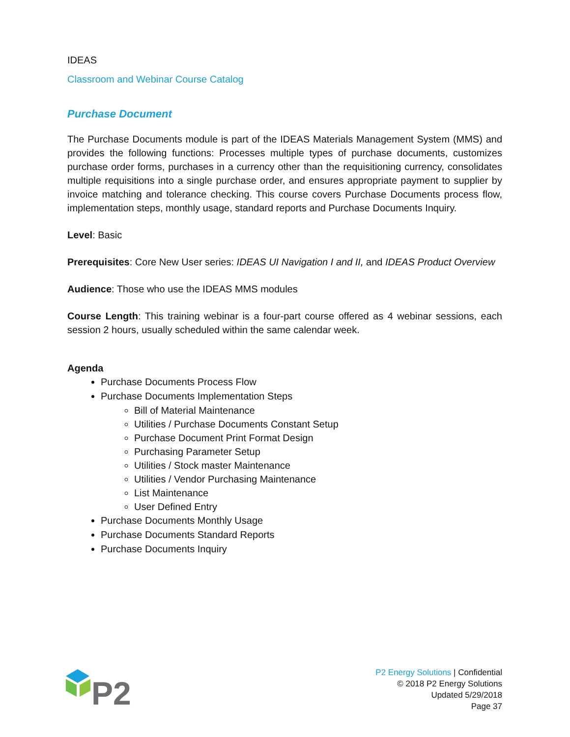IDEAS
Classroom and Webinar Course Catalog
Purchase Document
The Purchase Documents module is part of the IDEAS Materials Management System (MMS) and provides the following functions: Processes multiple types of purchase documents, customizes purchase order forms, purchases in a currency other than the requisitioning currency, consolidates multiple requisitions into a single purchase order, and ensures appropriate payment to supplier by invoice matching and tolerance checking. This course covers Purchase Documents process flow, implementation steps, monthly usage, standard reports and Purchase Documents Inquiry.
Level: Basic
Prerequisites: Core New User series: IDEAS UI Navigation I and II, and IDEAS Product Overview
Audience: Those who use the IDEAS MMS modules
Course Length: This training webinar is a four-part course offered as 4 webinar sessions, each session 2 hours, usually scheduled within the same calendar week.
Agenda
Purchase Documents Process Flow
Purchase Documents Implementation Steps
Bill of Material Maintenance
Utilities / Purchase Documents Constant Setup
Purchase Document Print Format Design
Purchasing Parameter Setup
Utilities / Stock master Maintenance
Utilities / Vendor Purchasing Maintenance
List Maintenance
User Defined Entry
Purchase Documents Monthly Usage
Purchase Documents Standard Reports
Purchase Documents Inquiry
P2
P2 Energy Solutions | Confidential
© 2018 P2 Energy Solutions
Updated 5/29/2018
Page 37